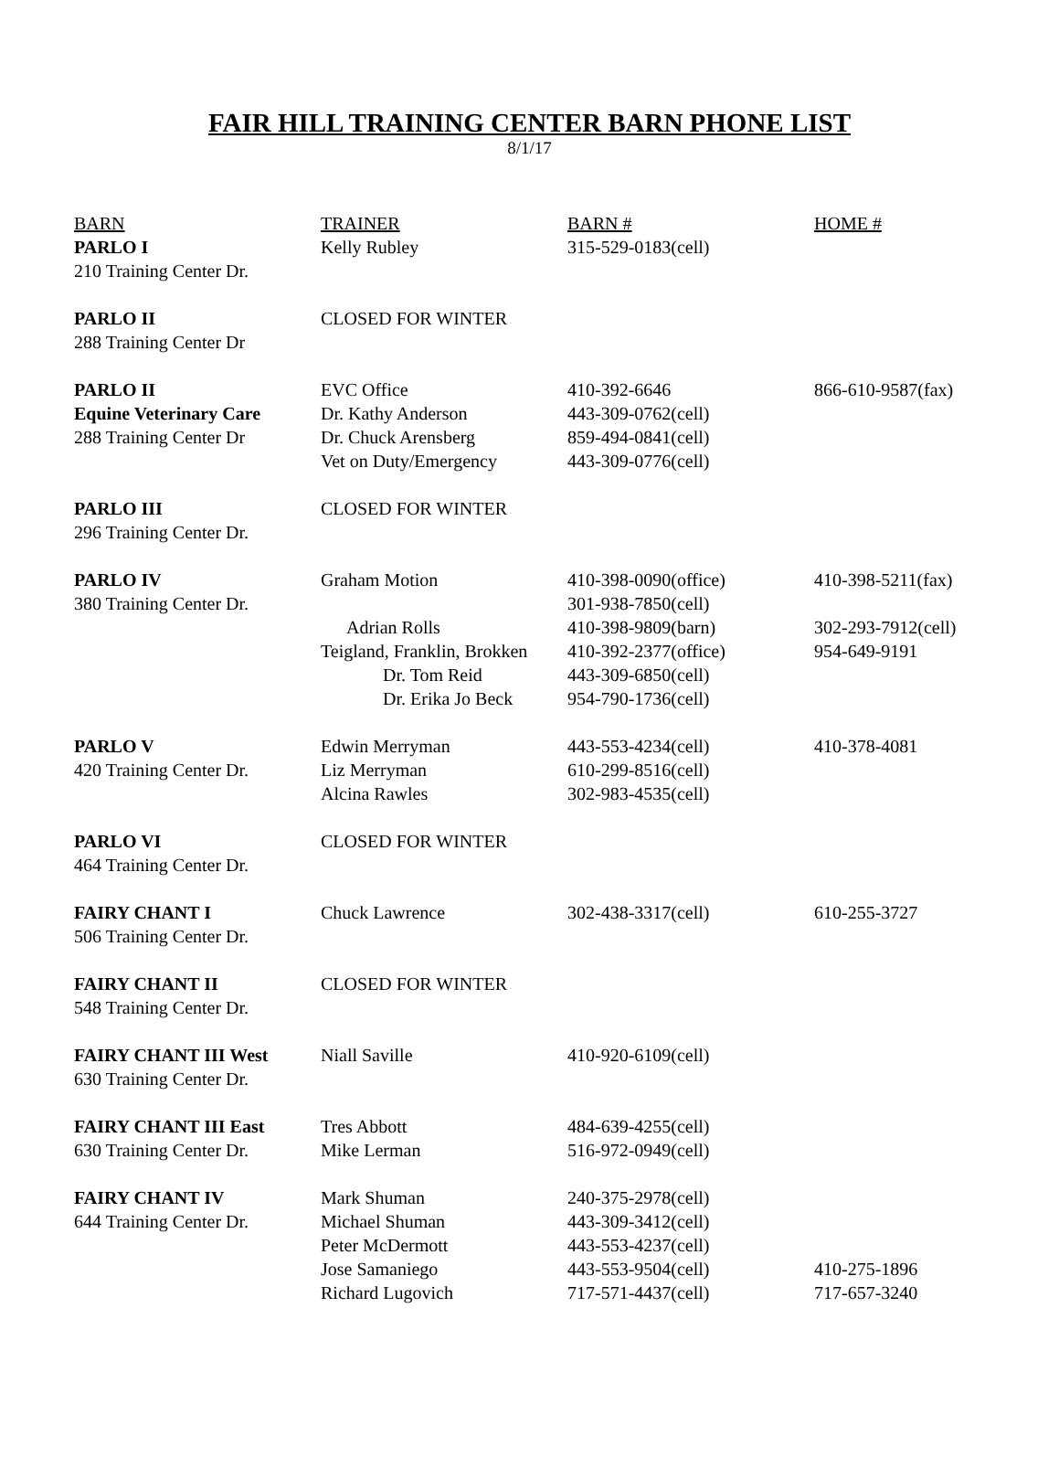FAIR HILL TRAINING CENTER BARN PHONE LIST
8/1/17
| BARN | TRAINER | BARN # | HOME # |
| --- | --- | --- | --- |
| PARLO I | Kelly Rubley | 315-529-0183(cell) | |
| 210 Training Center Dr. | | | |
| PARLO II | CLOSED FOR WINTER | | |
| 288 Training Center Dr | | | |
| PARLO II | EVC Office | 410-392-6646 | 866-610-9587(fax) |
| Equine Veterinary Care | Dr. Kathy Anderson | 443-309-0762(cell) | |
| 288 Training Center Dr | Dr. Chuck Arensberg | 859-494-0841(cell) | |
| | Vet on Duty/Emergency | 443-309-0776(cell) | |
| PARLO III | CLOSED FOR WINTER | | |
| 296 Training Center Dr. | | | |
| PARLO IV | Graham Motion | 410-398-0090(office) | 410-398-5211(fax) |
| 380 Training Center Dr. | | 301-938-7850(cell) | |
| | Adrian Rolls | 410-398-9809(barn) | 302-293-7912(cell) |
| | Teigland, Franklin, Brokken | 410-392-2377(office) | 954-649-9191 |
| | Dr. Tom Reid | 443-309-6850(cell) | |
| | Dr. Erika Jo Beck | 954-790-1736(cell) | |
| PARLO V | Edwin Merryman | 443-553-4234(cell) | 410-378-4081 |
| 420 Training Center Dr. | Liz Merryman | 610-299-8516(cell) | |
| | Alcina Rawles | 302-983-4535(cell) | |
| PARLO VI | CLOSED FOR WINTER | | |
| 464 Training Center Dr. | | | |
| FAIRY CHANT I | Chuck Lawrence | 302-438-3317(cell) | 610-255-3727 |
| 506 Training Center Dr. | | | |
| FAIRY CHANT II | CLOSED FOR WINTER | | |
| 548 Training Center Dr. | | | |
| FAIRY CHANT III West | Niall Saville | 410-920-6109(cell) | |
| 630 Training Center Dr. | | | |
| FAIRY CHANT III East | Tres Abbott | 484-639-4255(cell) | |
| 630 Training Center Dr. | Mike Lerman | 516-972-0949(cell) | |
| FAIRY CHANT IV | Mark Shuman | 240-375-2978(cell) | |
| 644 Training Center Dr. | Michael Shuman | 443-309-3412(cell) | |
| | Peter McDermott | 443-553-4237(cell) | |
| | Jose Samaniego | 443-553-9504(cell) | 410-275-1896 |
| | Richard Lugovich | 717-571-4437(cell) | 717-657-3240 |